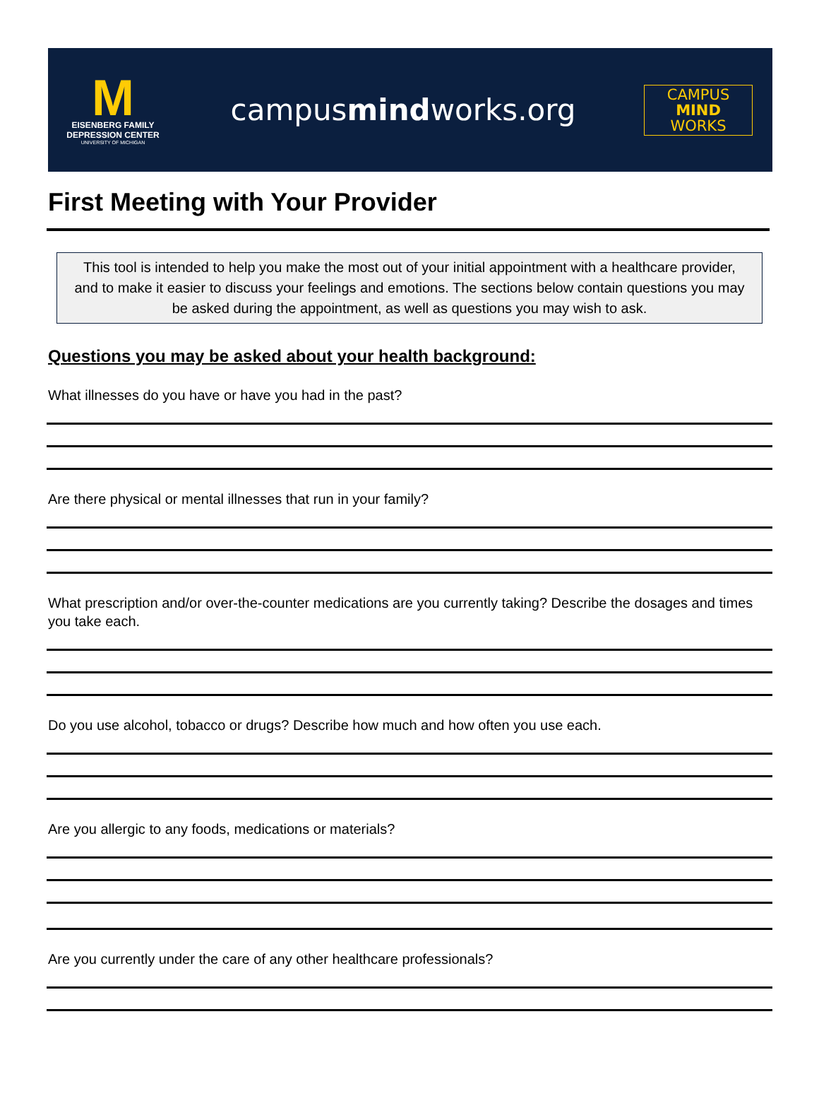M
EISENBERG FAMILY
DEPRESSION CENTER
UNIVERSITY OF MICHIGAN
campusmindworks.org
CAMPUS
MIND
WORKS
First Meeting with Your Provider
This tool is intended to help you make the most out of your initial appointment with a healthcare provider, and to make it easier to discuss your feelings and emotions. The sections below contain questions you may be asked during the appointment, as well as questions you may wish to ask.
Questions you may be asked about your health background:
What illnesses do you have or have you had in the past?
Are there physical or mental illnesses that run in your family?
What prescription and/or over-the-counter medications are you currently taking? Describe the dosages and times you take each.
Do you use alcohol, tobacco or drugs? Describe how much and how often you use each.
Are you allergic to any foods, medications or materials?
Are you currently under the care of any other healthcare professionals?